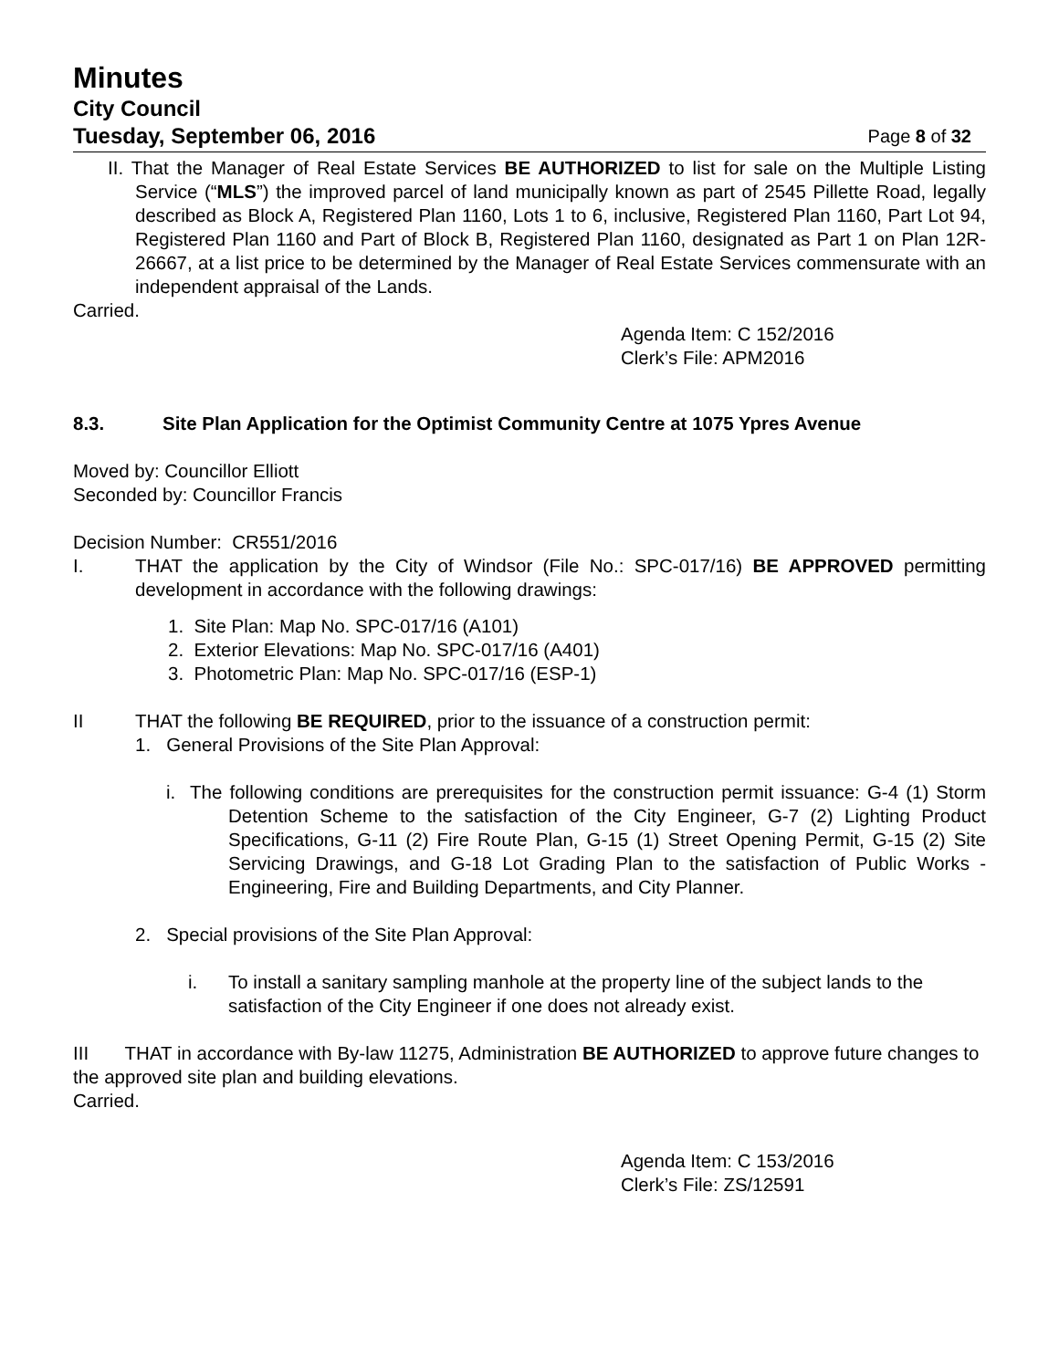Minutes
City Council
Tuesday, September 06, 2016 Page 8 of 32
II. That the Manager of Real Estate Services BE AUTHORIZED to list for sale on the Multiple Listing Service (“MLS”) the improved parcel of land municipally known as part of 2545 Pillette Road, legally described as Block A, Registered Plan 1160, Lots 1 to 6, inclusive, Registered Plan 1160, Part Lot 94, Registered Plan 1160 and Part of Block B, Registered Plan 1160, designated as Part 1 on Plan 12R-26667, at a list price to be determined by the Manager of Real Estate Services commensurate with an independent appraisal of the Lands.
Carried.
Agenda Item: C 152/2016
Clerk’s File: APM2016
8.3. Site Plan Application for the Optimist Community Centre at 1075 Ypres Avenue
Moved by: Councillor Elliott
Seconded by: Councillor Francis
Decision Number: CR551/2016
I. THAT the application by the City of Windsor (File No.: SPC-017/16) BE APPROVED permitting development in accordance with the following drawings:
1. Site Plan: Map No. SPC-017/16 (A101)
2. Exterior Elevations: Map No. SPC-017/16 (A401)
3. Photometric Plan: Map No. SPC-017/16 (ESP-1)
II THAT the following BE REQUIRED, prior to the issuance of a construction permit:
1. General Provisions of the Site Plan Approval:
i. The following conditions are prerequisites for the construction permit issuance: G-4 (1) Storm Detention Scheme to the satisfaction of the City Engineer, G-7 (2) Lighting Product Specifications, G-11 (2) Fire Route Plan, G-15 (1) Street Opening Permit, G-15 (2) Site Servicing Drawings, and G-18 Lot Grading Plan to the satisfaction of Public Works - Engineering, Fire and Building Departments, and City Planner.
2. Special provisions of the Site Plan Approval:
i. To install a sanitary sampling manhole at the property line of the subject lands to the satisfaction of the City Engineer if one does not already exist.
III THAT in accordance with By-law 11275, Administration BE AUTHORIZED to approve future changes to the approved site plan and building elevations.
Carried.
Agenda Item: C 153/2016
Clerk’s File: ZS/12591